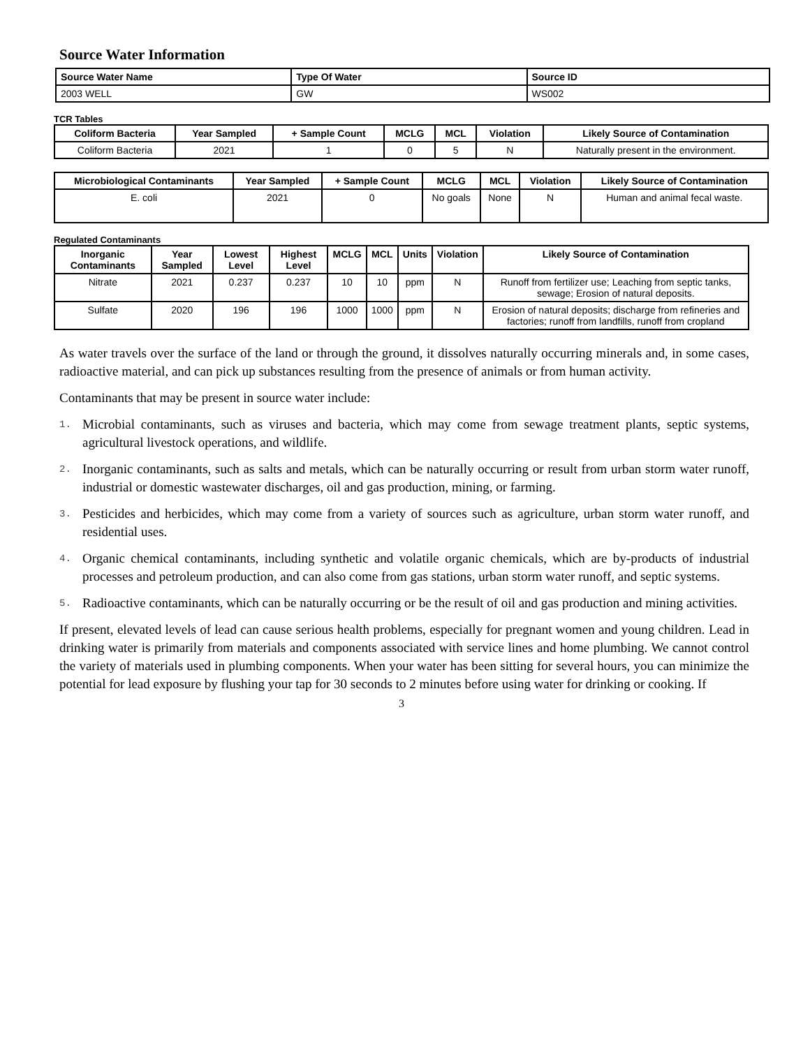Source Water Information
| Source Water Name | Type Of Water | Source ID |
| --- | --- | --- |
| 2003 WELL | GW | WS002 |
TCR Tables
| Coliform Bacteria | Year Sampled | + Sample Count | MCLG | MCL | Violation | Likely Source of Contamination |
| --- | --- | --- | --- | --- | --- | --- |
| Coliform Bacteria | 2021 | 1 | 0 | 5 | N | Naturally present in the environment. |
| Microbiological Contaminants | Year Sampled | + Sample Count | MCLG | MCL | Violation | Likely Source of Contamination |
| --- | --- | --- | --- | --- | --- | --- |
| E. coli | 2021 | 0 | No goals | None | N | Human and animal fecal waste. |
Regulated Contaminants
| Inorganic Contaminants | Year Sampled | Lowest Level | Highest Level | MCLG | MCL | Units | Violation | Likely Source of Contamination |
| --- | --- | --- | --- | --- | --- | --- | --- | --- |
| Nitrate | 2021 | 0.237 | 0.237 | 10 | 10 | ppm | N | Runoff from fertilizer use; Leaching from septic tanks, sewage; Erosion of natural deposits. |
| Sulfate | 2020 | 196 | 196 | 1000 | 1000 | ppm | N | Erosion of natural deposits; discharge from refineries and factories; runoff from landfills, runoff from cropland |
As water travels over the surface of the land or through the ground, it dissolves naturally occurring minerals and, in some cases, radioactive material, and can pick up substances resulting from the presence of animals or from human activity.
Contaminants that may be present in source water include:
1.
Microbial contaminants, such as viruses and bacteria, which may come from sewage treatment plants, septic systems, agricultural livestock operations, and wildlife.
2.
Inorganic contaminants, such as salts and metals, which can be naturally occurring or result from urban storm water runoff, industrial or domestic wastewater discharges, oil and gas production, mining, or farming.
3.
Pesticides and herbicides, which may come from a variety of sources such as agriculture, urban storm water runoff, and residential uses.
4.
Organic chemical contaminants, including synthetic and volatile organic chemicals, which are by-products of industrial processes and petroleum production, and can also come from gas stations, urban storm water runoff, and septic systems.
5.
Radioactive contaminants, which can be naturally occurring or be the result of oil and gas production and mining activities.
If present, elevated levels of lead can cause serious health problems, especially for pregnant women and young children. Lead in drinking water is primarily from materials and components associated with service lines and home plumbing. We cannot control the variety of materials used in plumbing components. When your water has been sitting for several hours, you can minimize the potential for lead exposure by flushing your tap for 30 seconds to 2 minutes before using water for drinking or cooking. If
3